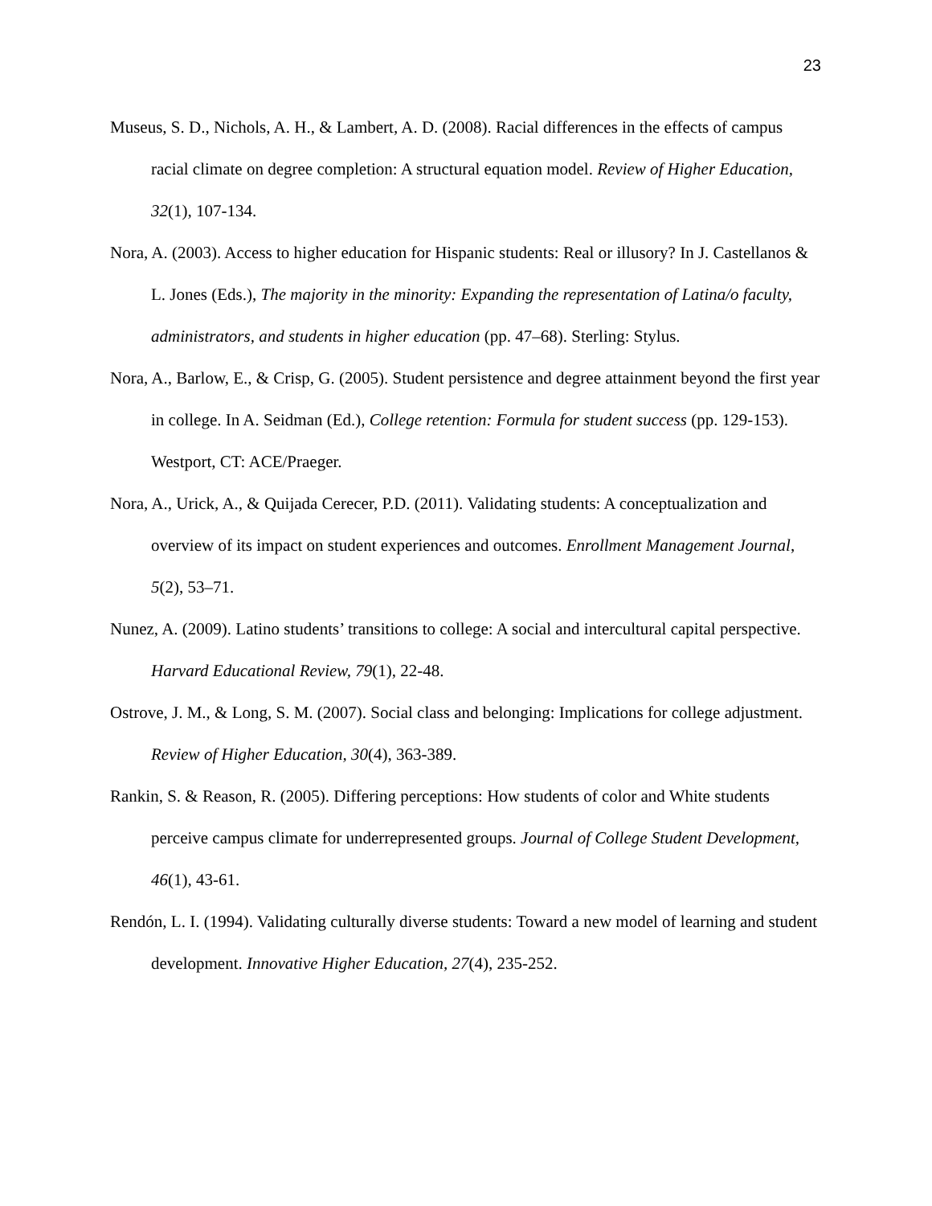23
Museus, S. D., Nichols, A. H., & Lambert, A. D. (2008). Racial differences in the effects of campus racial climate on degree completion: A structural equation model. Review of Higher Education, 32(1), 107-134.
Nora, A. (2003). Access to higher education for Hispanic students: Real or illusory? In J. Castellanos & L. Jones (Eds.), The majority in the minority: Expanding the representation of Latina/o faculty, administrators, and students in higher education (pp. 47–68). Sterling: Stylus.
Nora, A., Barlow, E., & Crisp, G. (2005). Student persistence and degree attainment beyond the first year in college. In A. Seidman (Ed.), College retention: Formula for student success (pp. 129-153). Westport, CT: ACE/Praeger.
Nora, A., Urick, A., & Quijada Cerecer, P.D. (2011). Validating students: A conceptualization and overview of its impact on student experiences and outcomes. Enrollment Management Journal, 5(2), 53–71.
Nunez, A. (2009). Latino students’ transitions to college: A social and intercultural capital perspective. Harvard Educational Review, 79(1), 22-48.
Ostrove, J. M., & Long, S. M. (2007). Social class and belonging: Implications for college adjustment. Review of Higher Education, 30(4), 363-389.
Rankin, S. & Reason, R. (2005). Differing perceptions: How students of color and White students perceive campus climate for underrepresented groups. Journal of College Student Development, 46(1), 43-61.
Rendón, L. I. (1994). Validating culturally diverse students: Toward a new model of learning and student development. Innovative Higher Education, 27(4), 235-252.